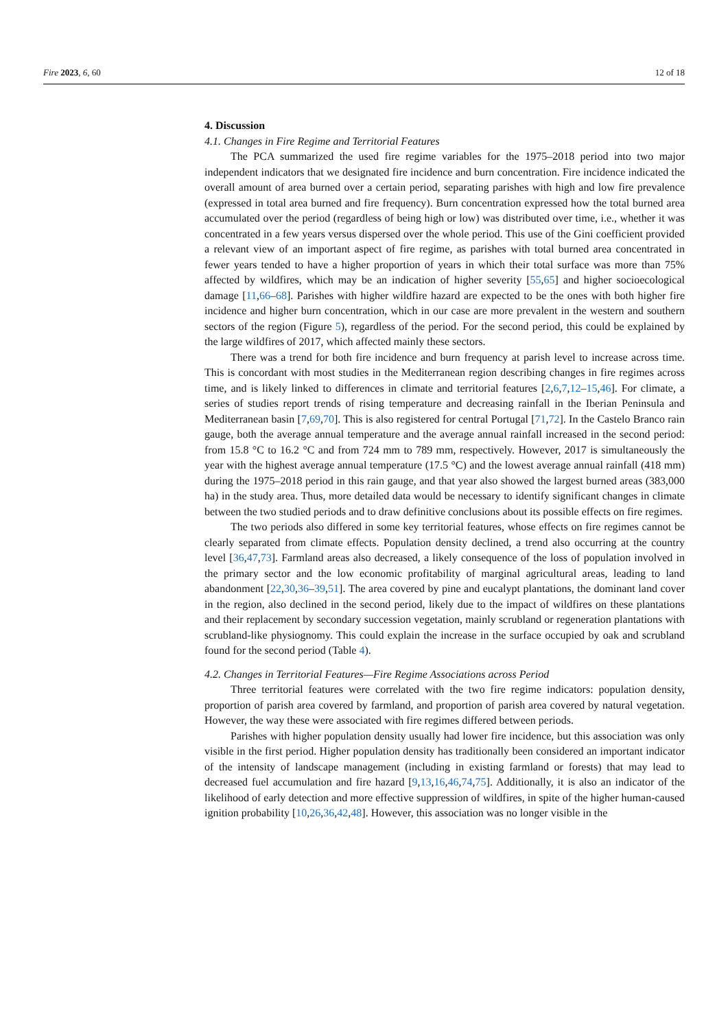Fire 2023, 6, 60 12 of 18
4. Discussion
4.1. Changes in Fire Regime and Territorial Features
The PCA summarized the used fire regime variables for the 1975–2018 period into two major independent indicators that we designated fire incidence and burn concentration. Fire incidence indicated the overall amount of area burned over a certain period, separating parishes with high and low fire prevalence (expressed in total area burned and fire frequency). Burn concentration expressed how the total burned area accumulated over the period (regardless of being high or low) was distributed over time, i.e., whether it was concentrated in a few years versus dispersed over the whole period. This use of the Gini coefficient provided a relevant view of an important aspect of fire regime, as parishes with total burned area concentrated in fewer years tended to have a higher proportion of years in which their total surface was more than 75% affected by wildfires, which may be an indication of higher severity [55,65] and higher socioecological damage [11,66–68]. Parishes with higher wildfire hazard are expected to be the ones with both higher fire incidence and higher burn concentration, which in our case are more prevalent in the western and southern sectors of the region (Figure 5), regardless of the period. For the second period, this could be explained by the large wildfires of 2017, which affected mainly these sectors.
There was a trend for both fire incidence and burn frequency at parish level to increase across time. This is concordant with most studies in the Mediterranean region describing changes in fire regimes across time, and is likely linked to differences in climate and territorial features [2,6,7,12–15,46]. For climate, a series of studies report trends of rising temperature and decreasing rainfall in the Iberian Peninsula and Mediterranean basin [7,69,70]. This is also registered for central Portugal [71,72]. In the Castelo Branco rain gauge, both the average annual temperature and the average annual rainfall increased in the second period: from 15.8 °C to 16.2 °C and from 724 mm to 789 mm, respectively. However, 2017 is simultaneously the year with the highest average annual temperature (17.5 °C) and the lowest average annual rainfall (418 mm) during the 1975–2018 period in this rain gauge, and that year also showed the largest burned areas (383,000 ha) in the study area. Thus, more detailed data would be necessary to identify significant changes in climate between the two studied periods and to draw definitive conclusions about its possible effects on fire regimes.
The two periods also differed in some key territorial features, whose effects on fire regimes cannot be clearly separated from climate effects. Population density declined, a trend also occurring at the country level [36,47,73]. Farmland areas also decreased, a likely consequence of the loss of population involved in the primary sector and the low economic profitability of marginal agricultural areas, leading to land abandonment [22,30,36–39,51]. The area covered by pine and eucalypt plantations, the dominant land cover in the region, also declined in the second period, likely due to the impact of wildfires on these plantations and their replacement by secondary succession vegetation, mainly scrubland or regeneration plantations with scrubland-like physiognomy. This could explain the increase in the surface occupied by oak and scrubland found for the second period (Table 4).
4.2. Changes in Territorial Features—Fire Regime Associations across Period
Three territorial features were correlated with the two fire regime indicators: population density, proportion of parish area covered by farmland, and proportion of parish area covered by natural vegetation. However, the way these were associated with fire regimes differed between periods.
Parishes with higher population density usually had lower fire incidence, but this association was only visible in the first period. Higher population density has traditionally been considered an important indicator of the intensity of landscape management (including in existing farmland or forests) that may lead to decreased fuel accumulation and fire hazard [9,13,16,46,74,75]. Additionally, it is also an indicator of the likelihood of early detection and more effective suppression of wildfires, in spite of the higher human-caused ignition probability [10,26,36,42,48]. However, this association was no longer visible in the